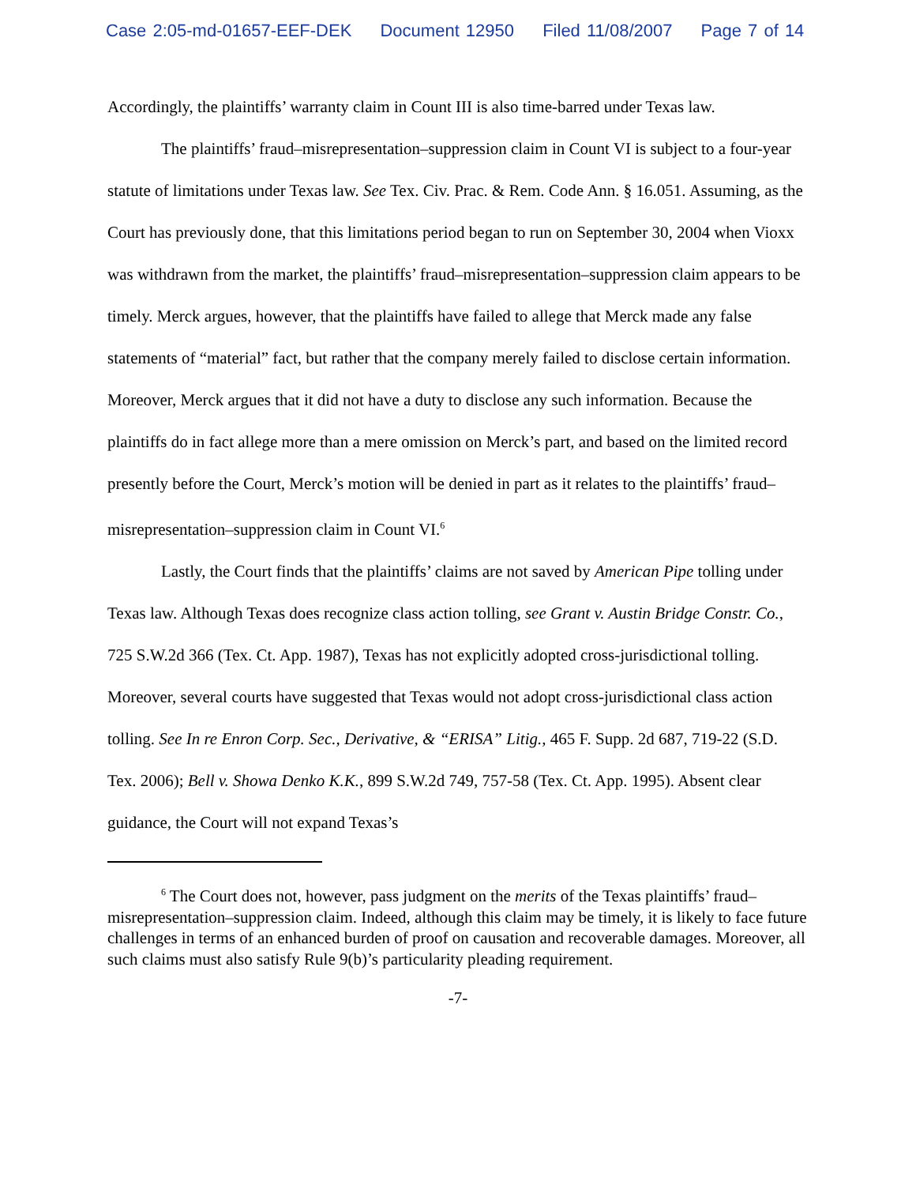Case 2:05-md-01657-EEF-DEK Document 12950 Filed 11/08/2007 Page 7 of 14
Accordingly, the plaintiffs’ warranty claim in Count III is also time-barred under Texas law.
The plaintiffs’ fraud–misrepresentation–suppression claim in Count VI is subject to a four-year statute of limitations under Texas law. See Tex. Civ. Prac. & Rem. Code Ann. § 16.051. Assuming, as the Court has previously done, that this limitations period began to run on September 30, 2004 when Vioxx was withdrawn from the market, the plaintiffs’ fraud–misrepresentation–suppression claim appears to be timely. Merck argues, however, that the plaintiffs have failed to allege that Merck made any false statements of “material” fact, but rather that the company merely failed to disclose certain information. Moreover, Merck argues that it did not have a duty to disclose any such information. Because the plaintiffs do in fact allege more than a mere omission on Merck’s part, and based on the limited record presently before the Court, Merck’s motion will be denied in part as it relates to the plaintiffs’ fraud–misrepresentation–suppression claim in Count VI.<sup>6</sup>
Lastly, the Court finds that the plaintiffs’ claims are not saved by American Pipe tolling under Texas law. Although Texas does recognize class action tolling, see Grant v. Austin Bridge Constr. Co., 725 S.W.2d 366 (Tex. Ct. App. 1987), Texas has not explicitly adopted cross-jurisdictional tolling. Moreover, several courts have suggested that Texas would not adopt cross-jurisdictional class action tolling. See In re Enron Corp. Sec., Derivative, & “ERISA” Litig., 465 F. Supp. 2d 687, 719-22 (S.D. Tex. 2006); Bell v. Showa Denko K.K., 899 S.W.2d 749, 757-58 (Tex. Ct. App. 1995). Absent clear guidance, the Court will not expand Texas’s
<sup>6</sup> The Court does not, however, pass judgment on the merits of the Texas plaintiffs’ fraud–misrepresentation–suppression claim. Indeed, although this claim may be timely, it is likely to face future challenges in terms of an enhanced burden of proof on causation and recoverable damages. Moreover, all such claims must also satisfy Rule 9(b)’s particularity pleading requirement.
-7-